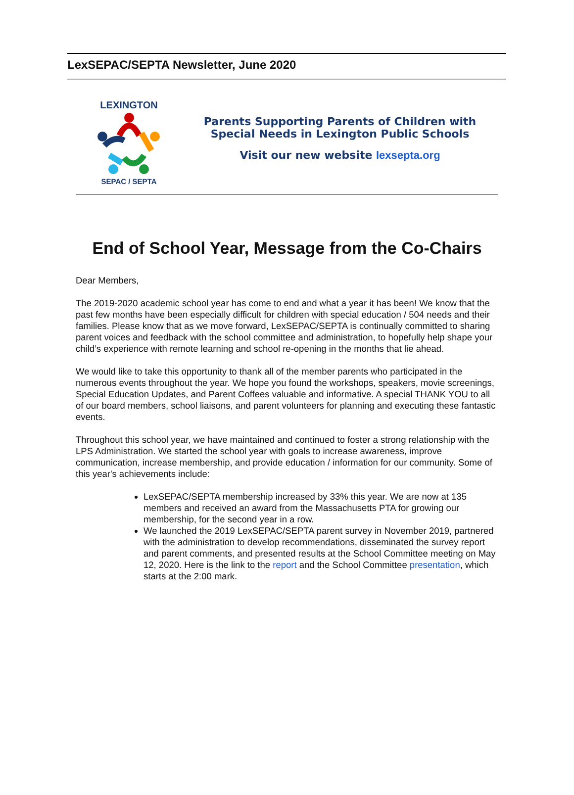LexSEPAC/SEPTA Newsletter, June 2020
LEXINGTON
SEPAC / SEPTA
Parents Supporting Parents of Children with
Special Needs in Lexington Public Schools
Visit our new website lexsepta.org
End of School Year, Message from the Co-Chairs
Dear Members,
The 2019-2020 academic school year has come to end and what a year it has been! We know that the past few months have been especially difficult for children with special education / 504 needs and their families. Please know that as we move forward, LexSEPAC/SEPTA is continually committed to sharing parent voices and feedback with the school committee and administration, to hopefully help shape your child’s experience with remote learning and school re-opening in the months that lie ahead.
We would like to take this opportunity to thank all of the member parents who participated in the numerous events throughout the year. We hope you found the workshops, speakers, movie screenings, Special Education Updates, and Parent Coffees valuable and informative. A special THANK YOU to all of our board members, school liaisons, and parent volunteers for planning and executing these fantastic events.
Throughout this school year, we have maintained and continued to foster a strong relationship with the LPS Administration. We started the school year with goals to increase awareness, improve communication, increase membership, and provide education / information for our community. Some of this year's achievements include:
LexSEPAC/SEPTA membership increased by 33% this year. We are now at 135 members and received an award from the Massachusetts PTA for growing our membership, for the second year in a row.
We launched the 2019 LexSEPAC/SEPTA parent survey in November 2019, partnered with the administration to develop recommendations, disseminated the survey report and parent comments, and presented results at the School Committee meeting on May 12, 2020. Here is the link to the report and the School Committee presentation, which starts at the 2:00 mark.